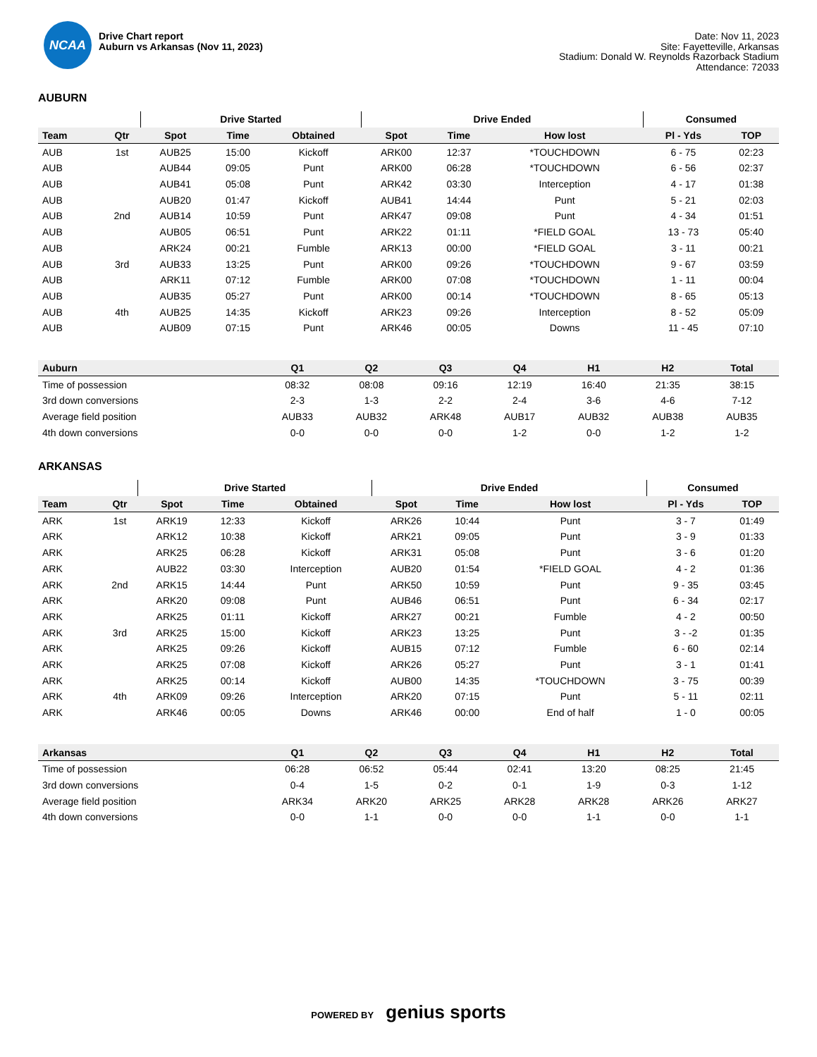NCAA
Drive Chart report
Auburn vs Arkansas (Nov 11, 2023)
Date: Nov 11, 2023
Site: Fayetteville, Arkansas
Stadium: Donald W. Reynolds Razorback Stadium
Attendance: 72033
AUBURN
| | | Drive Started | | | Drive Ended | | | Consumed | |
| --- | --- | --- | --- | --- | --- | --- | --- | --- | --- |
| Team | Qtr | Spot | Time | Obtained | Spot | Time | How lost | Pl - Yds | TOP |
| AUB | 1st | AUB25 | 15:00 | Kickoff | ARK00 | 12:37 | *TOUCHDOWN | 6 - 75 | 02:23 |
| AUB | | AUB44 | 09:05 | Punt | ARK00 | 06:28 | *TOUCHDOWN | 6 - 56 | 02:37 |
| AUB | | AUB41 | 05:08 | Punt | ARK42 | 03:30 | Interception | 4 - 17 | 01:38 |
| AUB | | AUB20 | 01:47 | Kickoff | AUB41 | 14:44 | Punt | 5 - 21 | 02:03 |
| AUB | 2nd | AUB14 | 10:59 | Punt | ARK47 | 09:08 | Punt | 4 - 34 | 01:51 |
| AUB | | AUB05 | 06:51 | Punt | ARK22 | 01:11 | *FIELD GOAL | 13 - 73 | 05:40 |
| AUB | | ARK24 | 00:21 | Fumble | ARK13 | 00:00 | *FIELD GOAL | 3 - 11 | 00:21 |
| AUB | 3rd | AUB33 | 13:25 | Punt | ARK00 | 09:26 | *TOUCHDOWN | 9 - 67 | 03:59 |
| AUB | | ARK11 | 07:12 | Fumble | ARK00 | 07:08 | *TOUCHDOWN | 1 - 11 | 00:04 |
| AUB | | AUB35 | 05:27 | Punt | ARK00 | 00:14 | *TOUCHDOWN | 8 - 65 | 05:13 |
| AUB | 4th | AUB25 | 14:35 | Kickoff | ARK23 | 09:26 | Interception | 8 - 52 | 05:09 |
| AUB | | AUB09 | 07:15 | Punt | ARK46 | 00:05 | Downs | 11 - 45 | 07:10 |
| Auburn | Q1 | Q2 | Q3 | Q4 | H1 | H2 | Total |
| --- | --- | --- | --- | --- | --- | --- | --- |
| Time of possession | 08:32 | 08:08 | 09:16 | 12:19 | 16:40 | 21:35 | 38:15 |
| 3rd down conversions | 2-3 | 1-3 | 2-2 | 2-4 | 3-6 | 4-6 | 7-12 |
| Average field position | AUB33 | AUB32 | ARK48 | AUB17 | AUB32 | AUB38 | AUB35 |
| 4th down conversions | 0-0 | 0-0 | 0-0 | 1-2 | 0-0 | 1-2 | 1-2 |
ARKANSAS
| | | Drive Started | | | Drive Ended | | | Consumed | |
| --- | --- | --- | --- | --- | --- | --- | --- | --- | --- |
| Team | Qtr | Spot | Time | Obtained | Spot | Time | How lost | Pl - Yds | TOP |
| ARK | 1st | ARK19 | 12:33 | Kickoff | ARK26 | 10:44 | Punt | 3 - 7 | 01:49 |
| ARK | | ARK12 | 10:38 | Kickoff | ARK21 | 09:05 | Punt | 3 - 9 | 01:33 |
| ARK | | ARK25 | 06:28 | Kickoff | ARK31 | 05:08 | Punt | 3 - 6 | 01:20 |
| ARK | | AUB22 | 03:30 | Interception | AUB20 | 01:54 | *FIELD GOAL | 4 - 2 | 01:36 |
| ARK | 2nd | ARK15 | 14:44 | Punt | ARK50 | 10:59 | Punt | 9 - 35 | 03:45 |
| ARK | | ARK20 | 09:08 | Punt | AUB46 | 06:51 | Punt | 6 - 34 | 02:17 |
| ARK | | ARK25 | 01:11 | Kickoff | ARK27 | 00:21 | Fumble | 4 - 2 | 00:50 |
| ARK | 3rd | ARK25 | 15:00 | Kickoff | ARK23 | 13:25 | Punt | 3 - -2 | 01:35 |
| ARK | | ARK25 | 09:26 | Kickoff | AUB15 | 07:12 | Fumble | 6 - 60 | 02:14 |
| ARK | | ARK25 | 07:08 | Kickoff | ARK26 | 05:27 | Punt | 3 - 1 | 01:41 |
| ARK | | ARK25 | 00:14 | Kickoff | AUB00 | 14:35 | *TOUCHDOWN | 3 - 75 | 00:39 |
| ARK | 4th | ARK09 | 09:26 | Interception | ARK20 | 07:15 | Punt | 5 - 11 | 02:11 |
| ARK | | ARK46 | 00:05 | Downs | ARK46 | 00:00 | End of half | 1 - 0 | 00:05 |
| Arkansas | Q1 | Q2 | Q3 | Q4 | H1 | H2 | Total |
| --- | --- | --- | --- | --- | --- | --- | --- |
| Time of possession | 06:28 | 06:52 | 05:44 | 02:41 | 13:20 | 08:25 | 21:45 |
| 3rd down conversions | 0-4 | 1-5 | 0-2 | 0-1 | 1-9 | 0-3 | 1-12 |
| Average field position | ARK34 | ARK20 | ARK25 | ARK28 | ARK28 | ARK26 | ARK27 |
| 4th down conversions | 0-0 | 1-1 | 0-0 | 0-0 | 1-1 | 0-0 | 1-1 |
POWERED BY genius sports